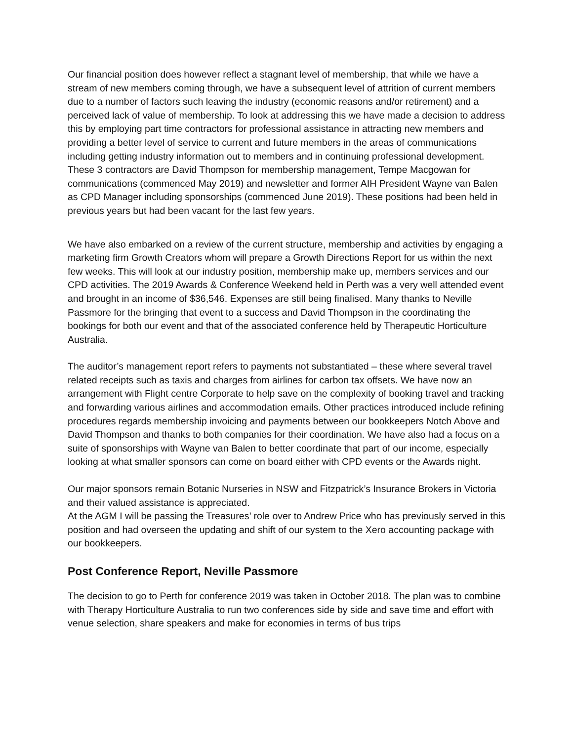Our financial position does however reflect a stagnant level of membership, that while we have a stream of new members coming through, we have a subsequent level of attrition of current members due to a number of factors such leaving the industry (economic reasons and/or retirement) and a perceived lack of value of membership. To look at addressing this we have made a decision to address this by employing part time contractors for professional assistance in attracting new members and providing a better level of service to current and future members in the areas of communications including getting industry information out to members and in continuing professional development. These 3 contractors are David Thompson for membership management, Tempe Macgowan for communications (commenced May 2019) and newsletter and former AIH President Wayne van Balen as CPD Manager including sponsorships (commenced June 2019). These positions had been held in previous years but had been vacant for the last few years.
We have also embarked on a review of the current structure, membership and activities by engaging a marketing firm Growth Creators whom will prepare a Growth Directions Report for us within the next few weeks. This will look at our industry position, membership make up, members services and our CPD activities. The 2019 Awards & Conference Weekend held in Perth was a very well attended event and brought in an income of $36,546. Expenses are still being finalised. Many thanks to Neville Passmore for the bringing that event to a success and David Thompson in the coordinating the bookings for both our event and that of the associated conference held by Therapeutic Horticulture Australia.
The auditor’s management report refers to payments not substantiated – these where several travel related receipts such as taxis and charges from airlines for carbon tax offsets. We have now an arrangement with Flight centre Corporate to help save on the complexity of booking travel and tracking and forwarding various airlines and accommodation emails. Other practices introduced include refining procedures regards membership invoicing and payments between our bookkeepers Notch Above and David Thompson and thanks to both companies for their coordination. We have also had a focus on a suite of sponsorships with Wayne van Balen to better coordinate that part of our income, especially looking at what smaller sponsors can come on board either with CPD events or the Awards night.
Our major sponsors remain Botanic Nurseries in NSW and Fitzpatrick’s Insurance Brokers in Victoria and their valued assistance is appreciated.
At the AGM I will be passing the Treasures’ role over to Andrew Price who has previously served in this position and had overseen the updating and shift of our system to the Xero accounting package with our bookkeepers.
Post Conference Report, Neville Passmore
The decision to go to Perth for conference 2019 was taken in October 2018. The plan was to combine with Therapy Horticulture Australia to run two conferences side by side and save time and effort with venue selection, share speakers and make for economies in terms of bus trips